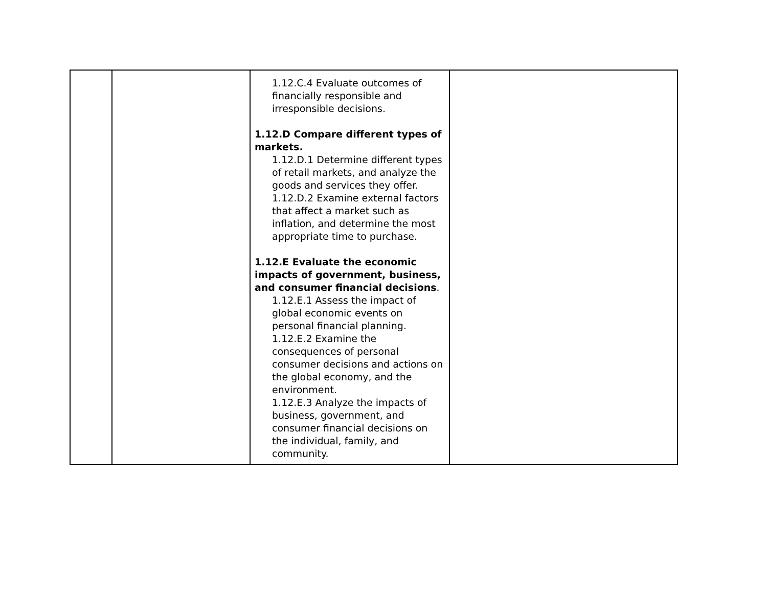| | | 1.12.C.4 Evaluate outcomes of financially responsible and irresponsible decisions. 1.12.D Compare different types of markets. 1.12.D.1 Determine different types of retail markets, and analyze the goods and services they offer. 1.12.D.2 Examine external factors that affect a market such as inflation, and determine the most appropriate time to purchase. 1.12.E Evaluate the economic impacts of government, business, and consumer financial decisions . 1.12.E.1 Assess the impact of global economic events on personal financial planning. 1.12.E.2 Examine the consequences of personal consumer decisions and actions on the global economy, and the environment. 1.12.E.3 Analyze the impacts of business, government, and consumer financial decisions on the individual, family, and community. | |